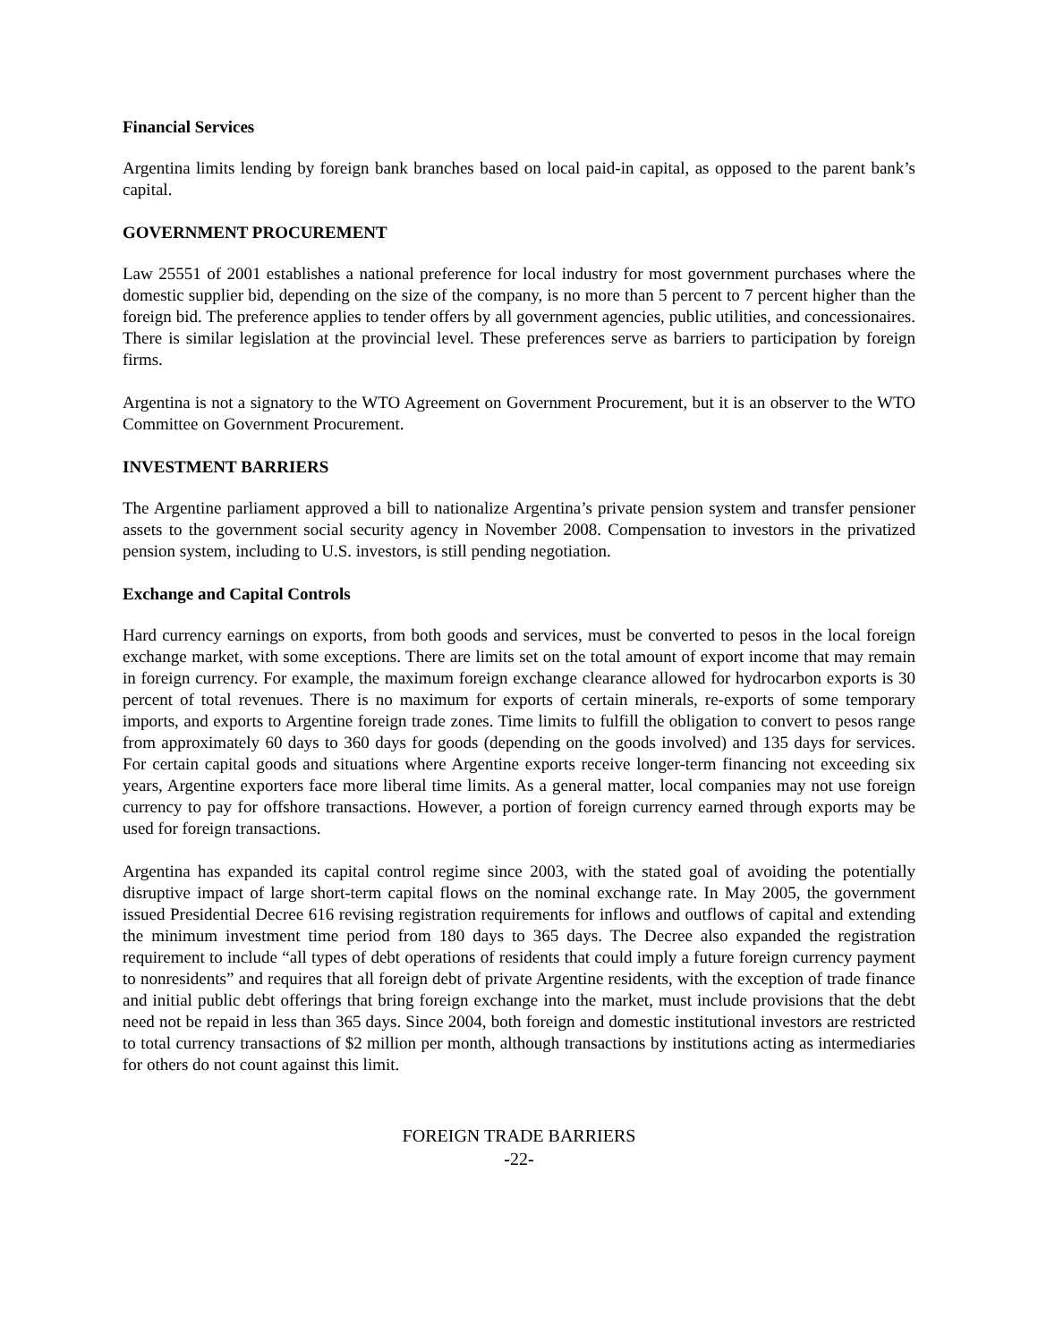Financial Services
Argentina limits lending by foreign bank branches based on local paid-in capital, as opposed to the parent bank’s capital.
GOVERNMENT PROCUREMENT
Law 25551 of 2001 establishes a national preference for local industry for most government purchases where the domestic supplier bid, depending on the size of the company, is no more than 5 percent to 7 percent higher than the foreign bid. The preference applies to tender offers by all government agencies, public utilities, and concessionaires. There is similar legislation at the provincial level. These preferences serve as barriers to participation by foreign firms.
Argentina is not a signatory to the WTO Agreement on Government Procurement, but it is an observer to the WTO Committee on Government Procurement.
INVESTMENT BARRIERS
The Argentine parliament approved a bill to nationalize Argentina’s private pension system and transfer pensioner assets to the government social security agency in November 2008. Compensation to investors in the privatized pension system, including to U.S. investors, is still pending negotiation.
Exchange and Capital Controls
Hard currency earnings on exports, from both goods and services, must be converted to pesos in the local foreign exchange market, with some exceptions. There are limits set on the total amount of export income that may remain in foreign currency. For example, the maximum foreign exchange clearance allowed for hydrocarbon exports is 30 percent of total revenues. There is no maximum for exports of certain minerals, re-exports of some temporary imports, and exports to Argentine foreign trade zones. Time limits to fulfill the obligation to convert to pesos range from approximately 60 days to 360 days for goods (depending on the goods involved) and 135 days for services. For certain capital goods and situations where Argentine exports receive longer-term financing not exceeding six years, Argentine exporters face more liberal time limits. As a general matter, local companies may not use foreign currency to pay for offshore transactions. However, a portion of foreign currency earned through exports may be used for foreign transactions.
Argentina has expanded its capital control regime since 2003, with the stated goal of avoiding the potentially disruptive impact of large short-term capital flows on the nominal exchange rate. In May 2005, the government issued Presidential Decree 616 revising registration requirements for inflows and outflows of capital and extending the minimum investment time period from 180 days to 365 days. The Decree also expanded the registration requirement to include “all types of debt operations of residents that could imply a future foreign currency payment to nonresidents” and requires that all foreign debt of private Argentine residents, with the exception of trade finance and initial public debt offerings that bring foreign exchange into the market, must include provisions that the debt need not be repaid in less than 365 days. Since 2004, both foreign and domestic institutional investors are restricted to total currency transactions of $2 million per month, although transactions by institutions acting as intermediaries for others do not count against this limit.
FOREIGN TRADE BARRIERS
-22-